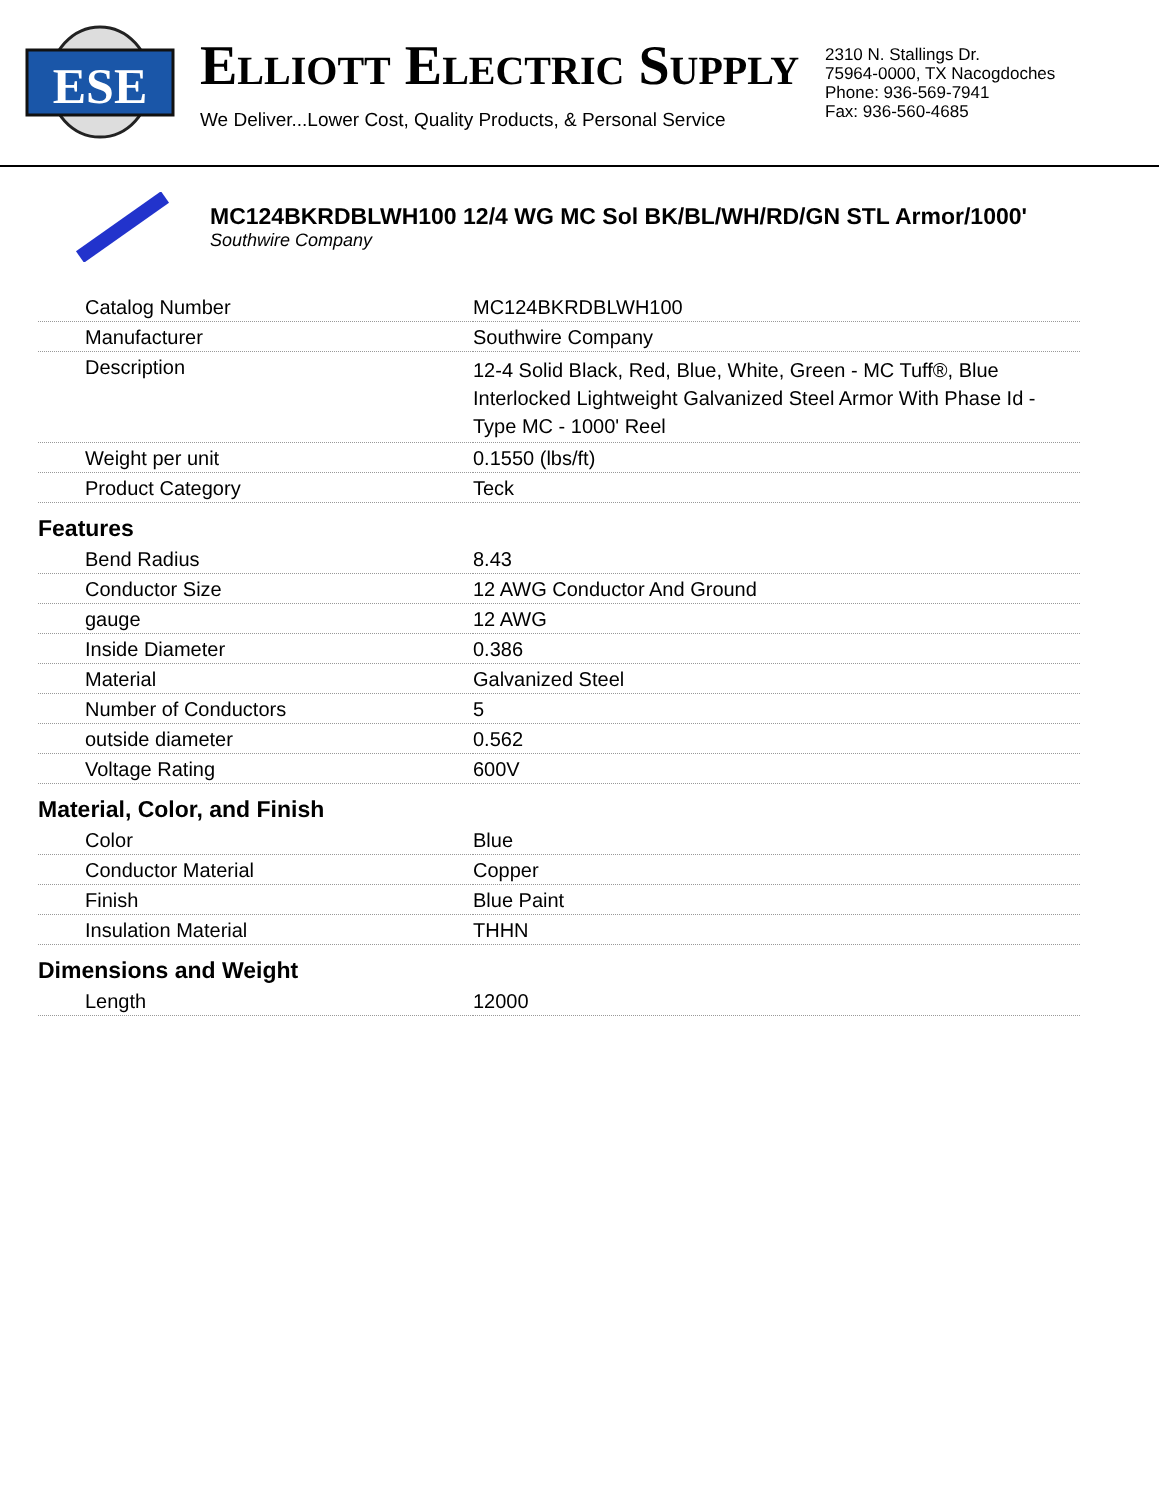ESE
ELLIOTT ELECTRIC SUPPLY
We Deliver...Lower Cost, Quality Products, & Personal Service
2310 N. Stallings Dr.
75964-0000, TX Nacogdoches
Phone: 936-569-7941
Fax: 936-560-4685
MC124BKRDBLWH100 12/4 WG MC Sol BK/BL/WH/RD/GN STL Armor/1000'
Southwire Company
| Catalog Number | MC124BKRDBLWH100 |
| Manufacturer | Southwire Company |
| Description | 12-4 Solid Black, Red, Blue, White, Green - MC Tuff®, Blue Interlocked Lightweight Galvanized Steel Armor With Phase Id - Type MC - 1000' Reel |
| Weight per unit | 0.1550 (lbs/ft) |
| Product Category | Teck |
| Features | |
| Bend Radius | 8.43 |
| Conductor Size | 12 AWG Conductor And Ground |
| gauge | 12 AWG |
| Inside Diameter | 0.386 |
| Material | Galvanized Steel |
| Number of Conductors | 5 |
| outside diameter | 0.562 |
| Voltage Rating | 600V |
| Material, Color, and Finish | |
| Color | Blue |
| Conductor Material | Copper |
| Finish | Blue Paint |
| Insulation Material | THHN |
| Dimensions and Weight | |
| Length | 12000 |